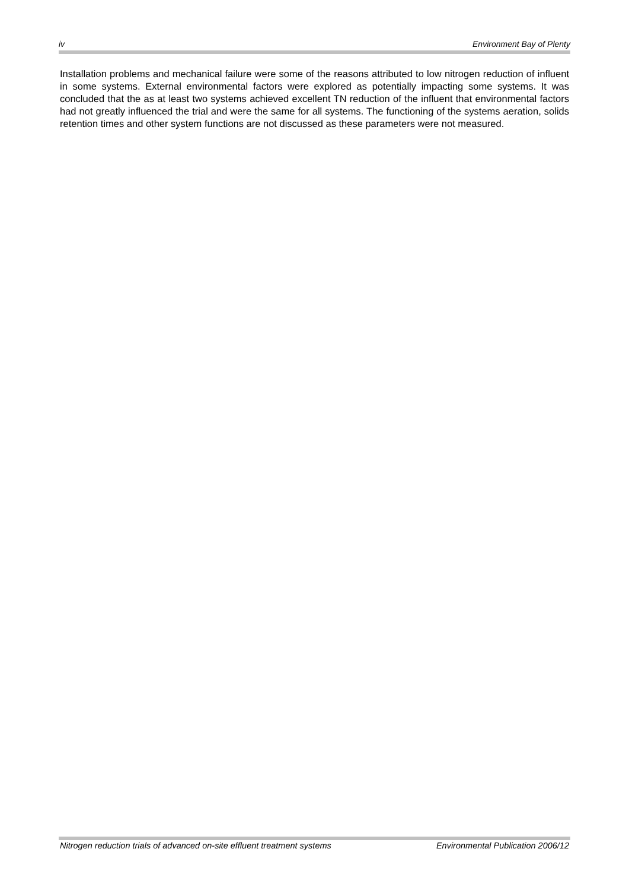iv Environment Bay of Plenty
Installation problems and mechanical failure were some of the reasons attributed to low nitrogen reduction of influent in some systems. External environmental factors were explored as potentially impacting some systems. It was concluded that the as at least two systems achieved excellent TN reduction of the influent that environmental factors had not greatly influenced the trial and were the same for all systems. The functioning of the systems aeration, solids retention times and other system functions are not discussed as these parameters were not measured.
Nitrogen reduction trials of advanced on-site effluent treatment systems Environmental Publication 2006/12